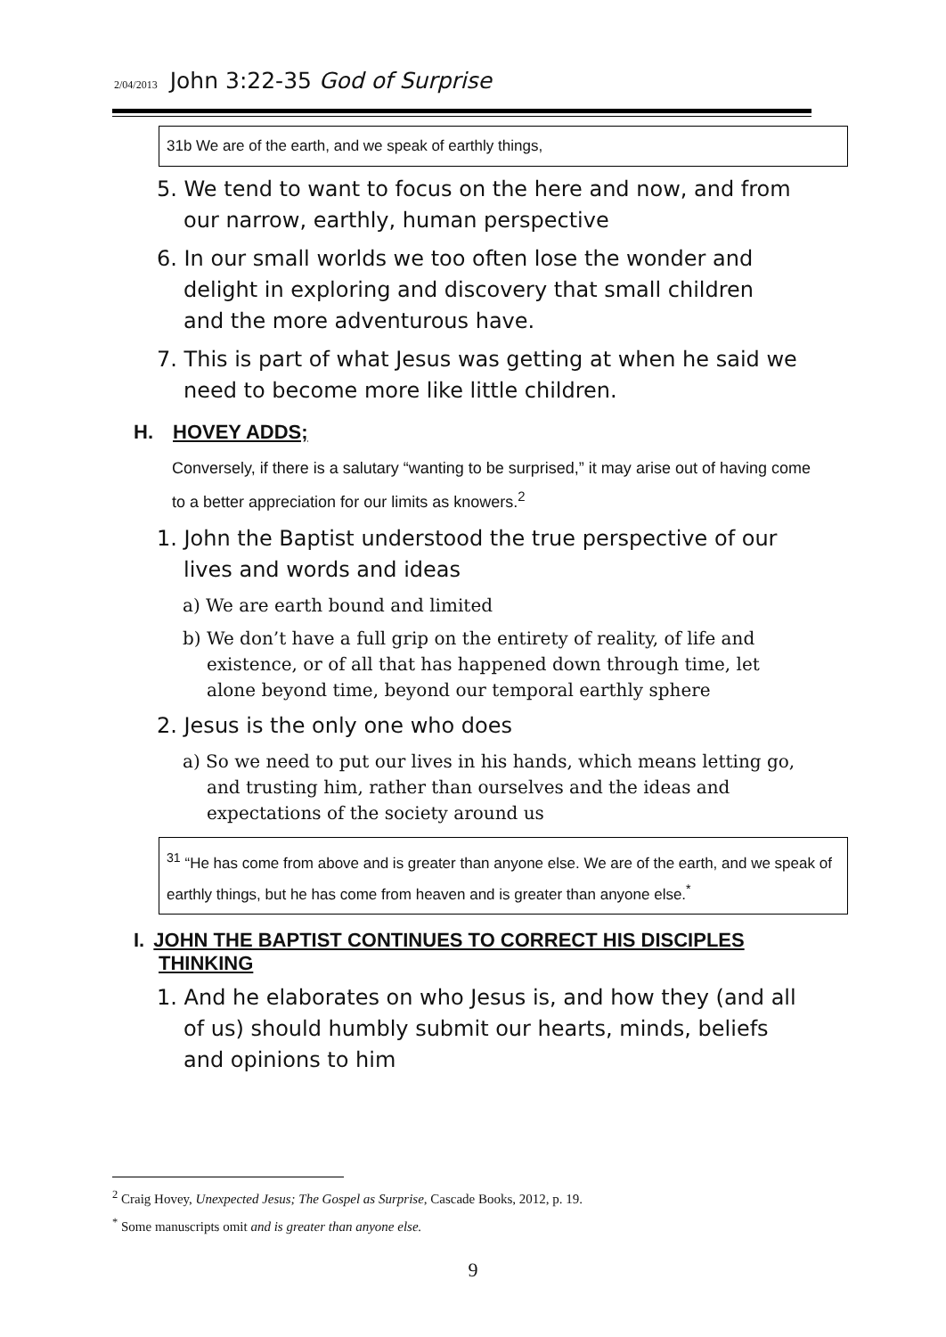2/04/2013 John 3:22-35 God of Surprise
31b We are of the earth, and we speak of earthly things,
5. We tend to want to focus on the here and now, and from our narrow, earthly, human perspective
6. In our small worlds we too often lose the wonder and delight in exploring and discovery that small children and the more adventurous have.
7. This is part of what Jesus was getting at when he said we need to become more like little children.
H. HOVEY ADDS;
Conversely, if there is a salutary “wanting to be surprised,” it may arise out of having come to a better appreciation for our limits as knowers.<sup>2</sup>
1. John the Baptist understood the true perspective of our lives and words and ideas
a) We are earth bound and limited
b) We don’t have a full grip on the entirety of reality, of life and existence, or of all that has happened down through time, let alone beyond time, beyond our temporal earthly sphere
2. Jesus is the only one who does
a) So we need to put our lives in his hands, which means letting go, and trusting him, rather than ourselves and the ideas and expectations of the society around us
<sup>31</sup> “He has come from above and is greater than anyone else. We are of the earth, and we speak of earthly things, but he has come from heaven and is greater than anyone else.<sup>*</sup>
I. JOHN THE BAPTIST CONTINUES TO CORRECT HIS DISCIPLES THINKING
1. And he elaborates on who Jesus is, and how they (and all of us) should humbly submit our hearts, minds, beliefs and opinions to him
<sup>2</sup> Craig Hovey, Unexpected Jesus; The Gospel as Surprise, Cascade Books, 2012, p. 19.
<sup>*</sup> Some manuscripts omit and is greater than anyone else.
9